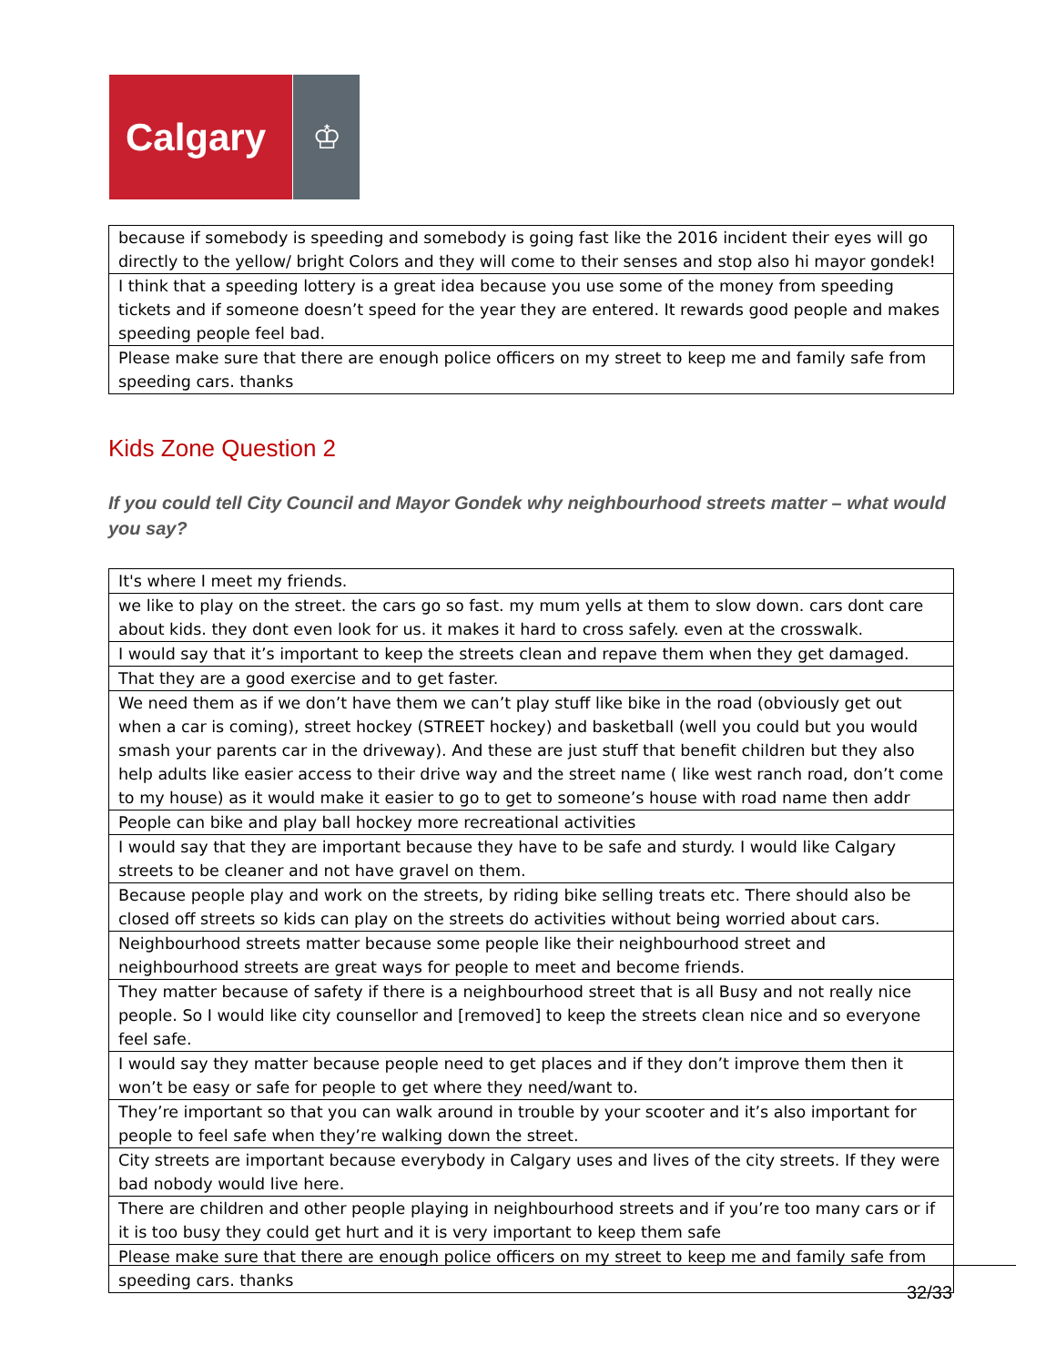Calgary
♔
| because if somebody is speeding and somebody is going fast like the 2016 incident their eyes will go directly to the yellow/ bright Colors and they will come to their senses and stop also hi mayor gondek! |
| I think that a speeding lottery is a great idea because you use some of the money from speeding tickets and if someone doesn’t speed for the year they are entered. It rewards good people and makes speeding people feel bad. |
| Please make sure that there are enough police officers on my street to keep me and family safe from speeding cars. thanks |
Kids Zone Question 2
If you could tell City Council and Mayor Gondek why neighbourhood streets matter – what would you say?
| It's where I meet my friends. |
| we like to play on the street. the cars go so fast. my mum yells at them to slow down. cars dont care about kids. they dont even look for us. it makes it hard to cross safely. even at the crosswalk. |
| I would say that it’s important to keep the streets clean and repave them when they get damaged. |
| That they are a good exercise and to get faster. |
| We need them as if we don’t have them we can’t play stuff like bike in the road (obviously get out when a car is coming), street hockey (STREET hockey) and basketball (well you could but you would smash your parents car in the driveway). And these are just stuff that benefit children but they also help adults like easier access to their drive way and the street name ( like west ranch road, don’t come to my house) as it would make it easier to go to get to someone’s house with road name then addr |
| People can bike and play ball hockey more recreational activities |
| I would say that they are important because they have to be safe and sturdy. I would like Calgary streets to be cleaner and not have gravel on them. |
| Because people play and work on the streets, by riding bike selling treats etc. There should also be closed off streets so kids can play on the streets do activities without being worried about cars. |
| Neighbourhood streets matter because some people like their neighbourhood street and neighbourhood streets are great ways for people to meet and become friends. |
| They matter because of safety if there is a neighbourhood street that is all Busy and not really nice people. So I would like city counsellor and [removed] to keep the streets clean nice and so everyone feel safe. |
| I would say they matter because people need to get places and if they don’t improve them then it won’t be easy or safe for people to get where they need/want to. |
| They’re important so that you can walk around in trouble by your scooter and it’s also important for people to feel safe when they’re walking down the street. |
| City streets are important because everybody in Calgary uses and lives of the city streets. If they were bad nobody would live here. |
| There are children and other people playing in neighbourhood streets and if you’re too many cars or if it is too busy they could get hurt and it is very important to keep them safe |
| Please make sure that there are enough police officers on my street to keep me and family safe from speeding cars. thanks |
32/33